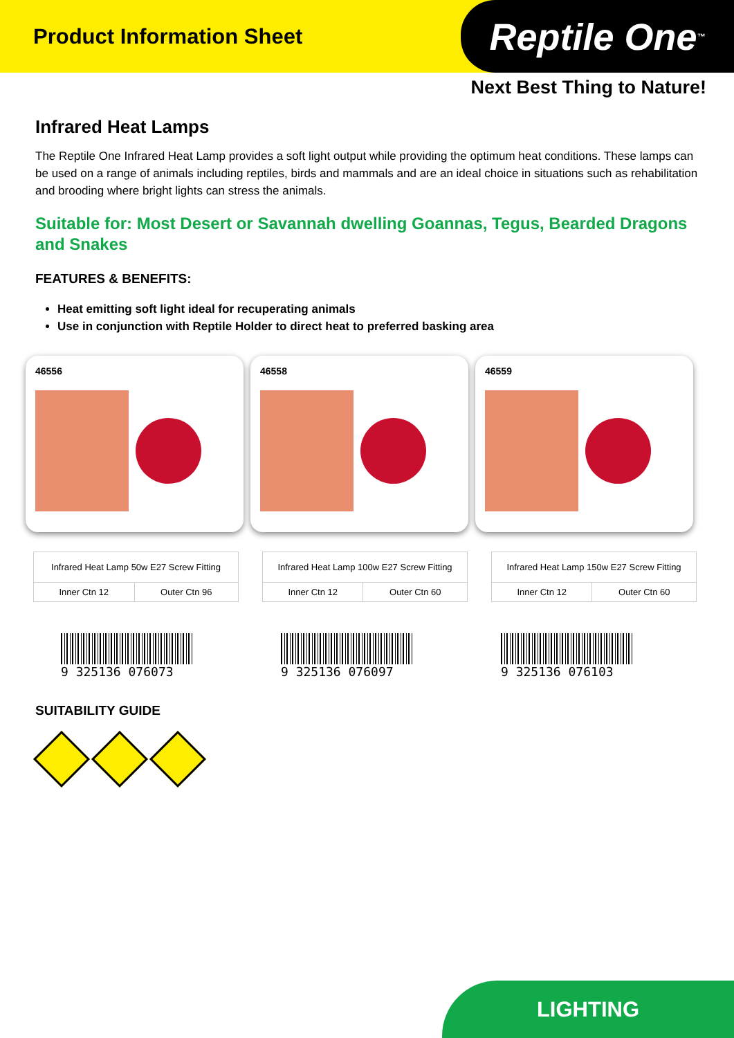Product Information Sheet
Reptile One<sup>™</sup>
Next Best Thing to Nature!
Infrared Heat Lamps
The Reptile One Infrared Heat Lamp provides a soft light output while providing the optimum heat conditions. These lamps can be used on a range of animals including reptiles, birds and mammals and are an ideal choice in situations such as rehabilitation and brooding where bright lights can stress the animals.
Suitable for: Most Desert or Savannah dwelling Goannas, Tegus, Bearded Dragons and Snakes
FEATURES & BENEFITS:
Heat emitting soft light ideal for recuperating animals
Use in conjunction with Reptile Holder to direct heat to preferred basking area
46556 46558 46559
| Infrared Heat Lamp 50w E27 Screw Fitting | |
| Inner Ctn 12 | Outer Ctn 96 |
| Infrared Heat Lamp 100w E27 Screw Fitting | |
| Inner Ctn 12 | Outer Ctn 60 |
| Infrared Heat Lamp 150w E27 Screw Fitting | |
| Inner Ctn 12 | Outer Ctn 60 |
9 325136 076073 9 325136 076097 9 325136 076103
SUITABILITY GUIDE
LIGHTING